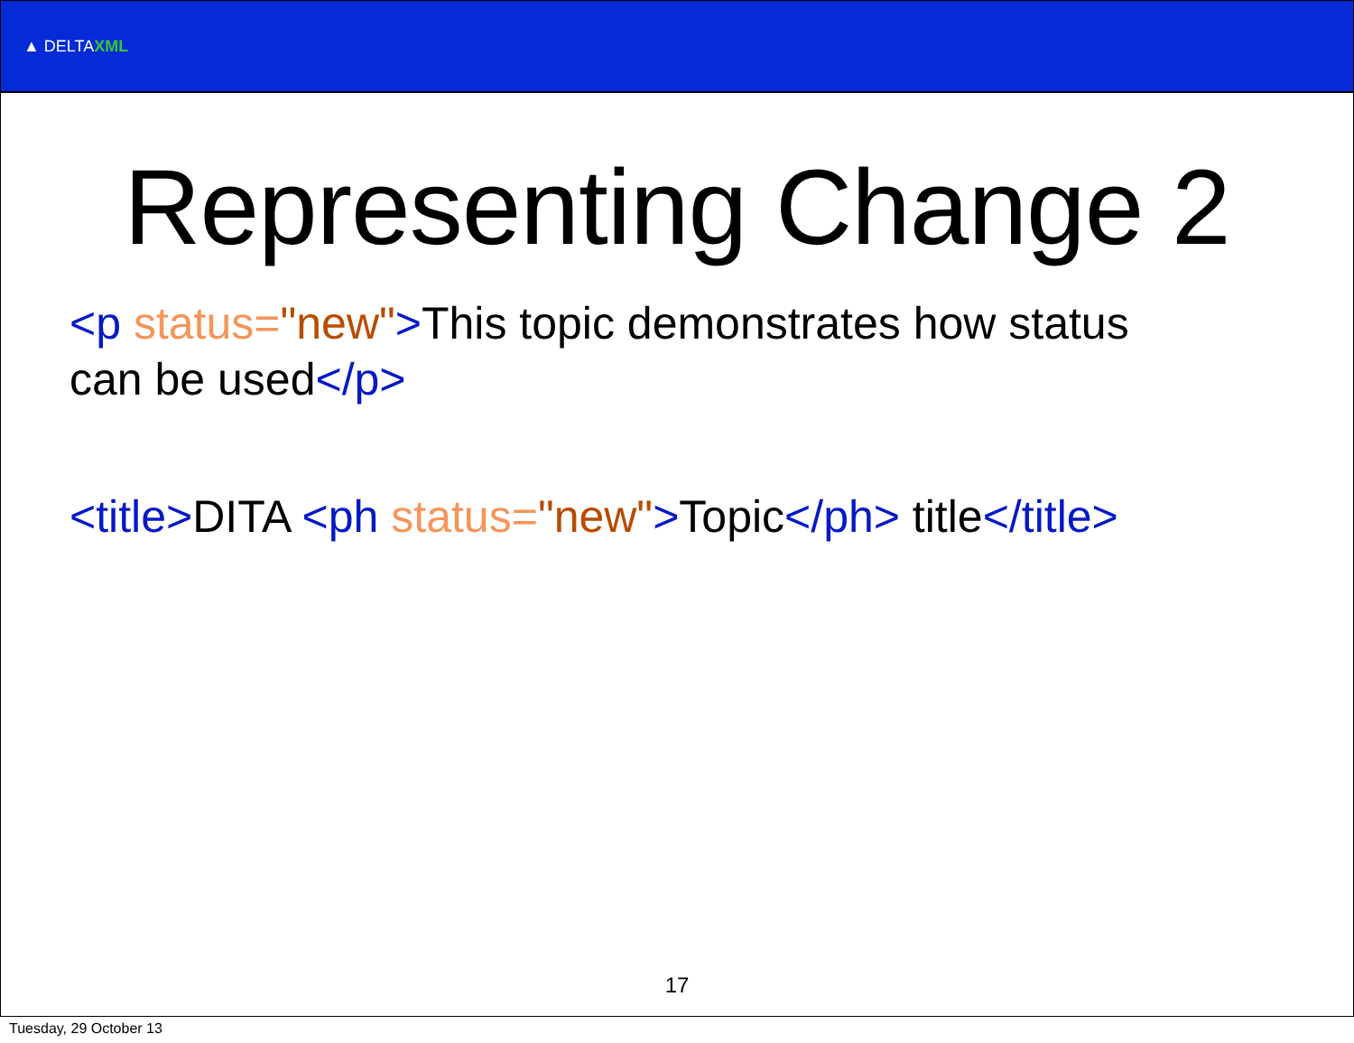▲ DELTAXML
Representing Change 2
<p status="new">This topic demonstrates how status can be used</p>
<title>DITA <ph status="new">Topic</ph> title</title>
17
Tuesday, 29 October 13